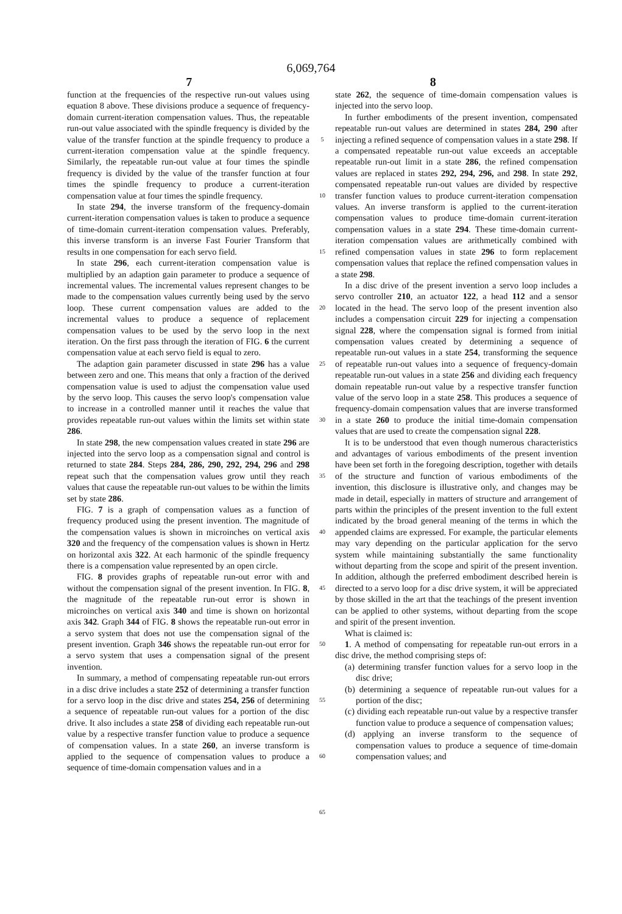6,069,764
7 8
function at the frequencies of the respective run-out values using equation 8 above. These divisions produce a sequence of frequency-domain current-iteration compensation values. Thus, the repeatable run-out value associated with the spindle frequency is divided by the value of the transfer function at the spindle frequency to produce a current-iteration compensation value at the spindle frequency. Similarly, the repeatable run-out value at four times the spindle frequency is divided by the value of the transfer function at four times the spindle frequency to produce a current-iteration compensation value at four times the spindle frequency.
In state 294, the inverse transform of the frequency-domain current-iteration compensation values is taken to produce a sequence of time-domain current-iteration compensation values. Preferably, this inverse transform is an inverse Fast Fourier Transform that results in one compensation for each servo field.
In state 296, each current-iteration compensation value is multiplied by an adaption gain parameter to produce a sequence of incremental values. The incremental values represent changes to be made to the compensation values currently being used by the servo loop. These current compensation values are added to the incremental values to produce a sequence of replacement compensation values to be used by the servo loop in the next iteration. On the first pass through the iteration of FIG. 6 the current compensation value at each servo field is equal to zero.
The adaption gain parameter discussed in state 296 has a value between zero and one. This means that only a fraction of the derived compensation value is used to adjust the compensation value used by the servo loop. This causes the servo loop's compensation value to increase in a controlled manner until it reaches the value that provides repeatable run-out values within the limits set within state 286.
In state 298, the new compensation values created in state 296 are injected into the servo loop as a compensation signal and control is returned to state 284. Steps 284, 286, 290, 292, 294, 296 and 298 repeat such that the compensation values grow until they reach values that cause the repeatable run-out values to be within the limits set by state 286.
FIG. 7 is a graph of compensation values as a function of frequency produced using the present invention. The magnitude of the compensation values is shown in microinches on vertical axis 320 and the frequency of the compensation values is shown in Hertz on horizontal axis 322. At each harmonic of the spindle frequency there is a compensation value represented by an open circle.
FIG. 8 provides graphs of repeatable run-out error with and without the compensation signal of the present invention. In FIG. 8, the magnitude of the repeatable run-out error is shown in microinches on vertical axis 340 and time is shown on horizontal axis 342. Graph 344 of FIG. 8 shows the repeatable run-out error in a servo system that does not use the compensation signal of the present invention. Graph 346 shows the repeatable run-out error for a servo system that uses a compensation signal of the present invention.
In summary, a method of compensating repeatable run-out errors in a disc drive includes a state 252 of determining a transfer function for a servo loop in the disc drive and states 254, 256 of determining a sequence of repeatable run-out values for a portion of the disc drive. It also includes a state 258 of dividing each repeatable run-out value by a respective transfer function value to produce a sequence of compensation values. In a state 260, an inverse transform is applied to the sequence of compensation values to produce a sequence of time-domain compensation values and in a
5
10
15
20
25
30
35
40
45
50
55
60
65
state 262, the sequence of time-domain compensation values is injected into the servo loop.
In further embodiments of the present invention, compensated repeatable run-out values are determined in states 284, 290 after injecting a refined sequence of compensation values in a state 298. If a compensated repeatable run-out value exceeds an acceptable repeatable run-out limit in a state 286, the refined compensation values are replaced in states 292, 294, 296, and 298. In state 292, compensated repeatable run-out values are divided by respective transfer function values to produce current-iteration compensation values. An inverse transform is applied to the current-iteration compensation values to produce time-domain current-iteration compensation values in a state 294. These time-domain current-iteration compensation values are arithmetically combined with refined compensation values in state 296 to form replacement compensation values that replace the refined compensation values in a state 298.
In a disc drive of the present invention a servo loop includes a servo controller 210, an actuator 122, a head 112 and a sensor located in the head. The servo loop of the present invention also includes a compensation circuit 229 for injecting a compensation signal 228, where the compensation signal is formed from initial compensation values created by determining a sequence of repeatable run-out values in a state 254, transforming the sequence of repeatable run-out values into a sequence of frequency-domain repeatable run-out values in a state 256 and dividing each frequency domain repeatable run-out value by a respective transfer function value of the servo loop in a state 258. This produces a sequence of frequency-domain compensation values that are inverse transformed in a state 260 to produce the initial time-domain compensation values that are used to create the compensation signal 228.
It is to be understood that even though numerous characteristics and advantages of various embodiments of the present invention have been set forth in the foregoing description, together with details of the structure and function of various embodiments of the invention, this disclosure is illustrative only, and changes may be made in detail, especially in matters of structure and arrangement of parts within the principles of the present invention to the full extent indicated by the broad general meaning of the terms in which the appended claims are expressed. For example, the particular elements may vary depending on the particular application for the servo system while maintaining substantially the same functionality without departing from the scope and spirit of the present invention. In addition, although the preferred embodiment described herein is directed to a servo loop for a disc drive system, it will be appreciated by those skilled in the art that the teachings of the present invention can be applied to other systems, without departing from the scope and spirit of the present invention.
What is claimed is:
1. A method of compensating for repeatable run-out errors in a disc drive, the method comprising steps of:
(a) determining transfer function values for a servo loop in the disc drive;
(b) determining a sequence of repeatable run-out values for a portion of the disc;
(c) dividing each repeatable run-out value by a respective transfer function value to produce a sequence of compensation values;
(d) applying an inverse transform to the sequence of compensation values to produce a sequence of time-domain compensation values; and